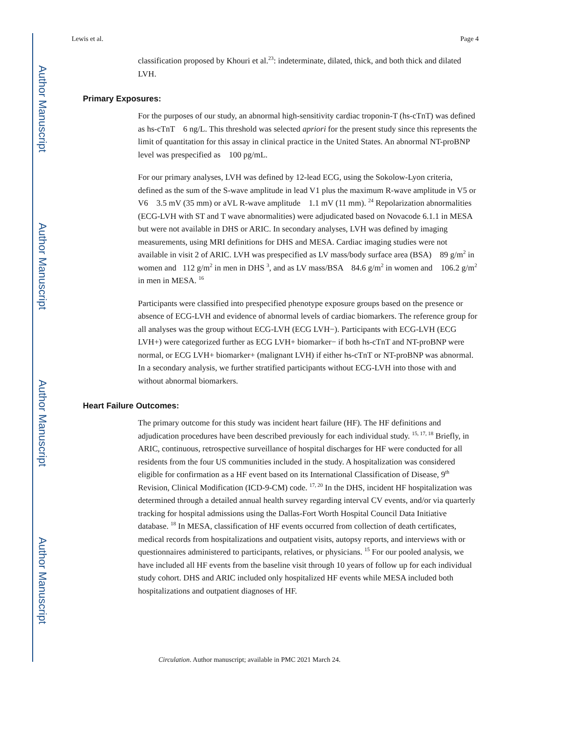Author Manuscript
Author Manuscript
Author Manuscript
Author Manuscript
Lewis et al. Page 4
classification proposed by Khouri et al.<sup>23</sup>: indeterminate, dilated, thick, and both thick and dilated LVH.
Primary Exposures:
For the purposes of our study, an abnormal high-sensitivity cardiac troponin-T (hs-cTnT) was defined as hs-cTnT 6 ng/L. This threshold was selected apriori for the present study since this represents the limit of quantitation for this assay in clinical practice in the United States. An abnormal NT-proBNP level was prespecified as 100 pg/mL.
For our primary analyses, LVH was defined by 12-lead ECG, using the Sokolow-Lyon criteria, defined as the sum of the S-wave amplitude in lead V1 plus the maximum R-wave amplitude in V5 or V6 3.5 mV (35 mm) or aVL R-wave amplitude 1.1 mV (11 mm). <sup>24</sup> Repolarization abnormalities (ECG-LVH with ST and T wave abnormalities) were adjudicated based on Novacode 6.1.1 in MESA but were not available in DHS or ARIC. In secondary analyses, LVH was defined by imaging measurements, using MRI definitions for DHS and MESA. Cardiac imaging studies were not available in visit 2 of ARIC. LVH was prespecified as LV mass/body surface area (BSA) 89 g/m<sup>2</sup> in women and 112 g/m<sup>2</sup> in men in DHS <sup>3</sup>, and as LV mass/BSA 84.6 g/m<sup>2</sup> in women and 106.2 g/m<sup>2</sup> in men in MESA. <sup>16</sup>
Participants were classified into prespecified phenotype exposure groups based on the presence or absence of ECG-LVH and evidence of abnormal levels of cardiac biomarkers. The reference group for all analyses was the group without ECG-LVH (ECG LVH−). Participants with ECG-LVH (ECG LVH+) were categorized further as ECG LVH+ biomarker− if both hs-cTnT and NT-proBNP were normal, or ECG LVH+ biomarker+ (malignant LVH) if either hs-cTnT or NT-proBNP was abnormal. In a secondary analysis, we further stratified participants without ECG-LVH into those with and without abnormal biomarkers.
Heart Failure Outcomes:
The primary outcome for this study was incident heart failure (HF). The HF definitions and adjudication procedures have been described previously for each individual study. <sup>15, 17, 18</sup> Briefly, in ARIC, continuous, retrospective surveillance of hospital discharges for HF were conducted for all residents from the four US communities included in the study. A hospitalization was considered eligible for confirmation as a HF event based on its International Classification of Disease, 9<sup>th</sup> Revision, Clinical Modification (ICD-9-CM) code. <sup>17, 20</sup> In the DHS, incident HF hospitalization was determined through a detailed annual health survey regarding interval CV events, and/or via quarterly tracking for hospital admissions using the Dallas-Fort Worth Hospital Council Data Initiative database. <sup>18</sup> In MESA, classification of HF events occurred from collection of death certificates, medical records from hospitalizations and outpatient visits, autopsy reports, and interviews with or questionnaires administered to participants, relatives, or physicians. <sup>15</sup> For our pooled analysis, we have included all HF events from the baseline visit through 10 years of follow up for each individual study cohort. DHS and ARIC included only hospitalized HF events while MESA included both hospitalizations and outpatient diagnoses of HF.
Circulation. Author manuscript; available in PMC 2021 March 24.